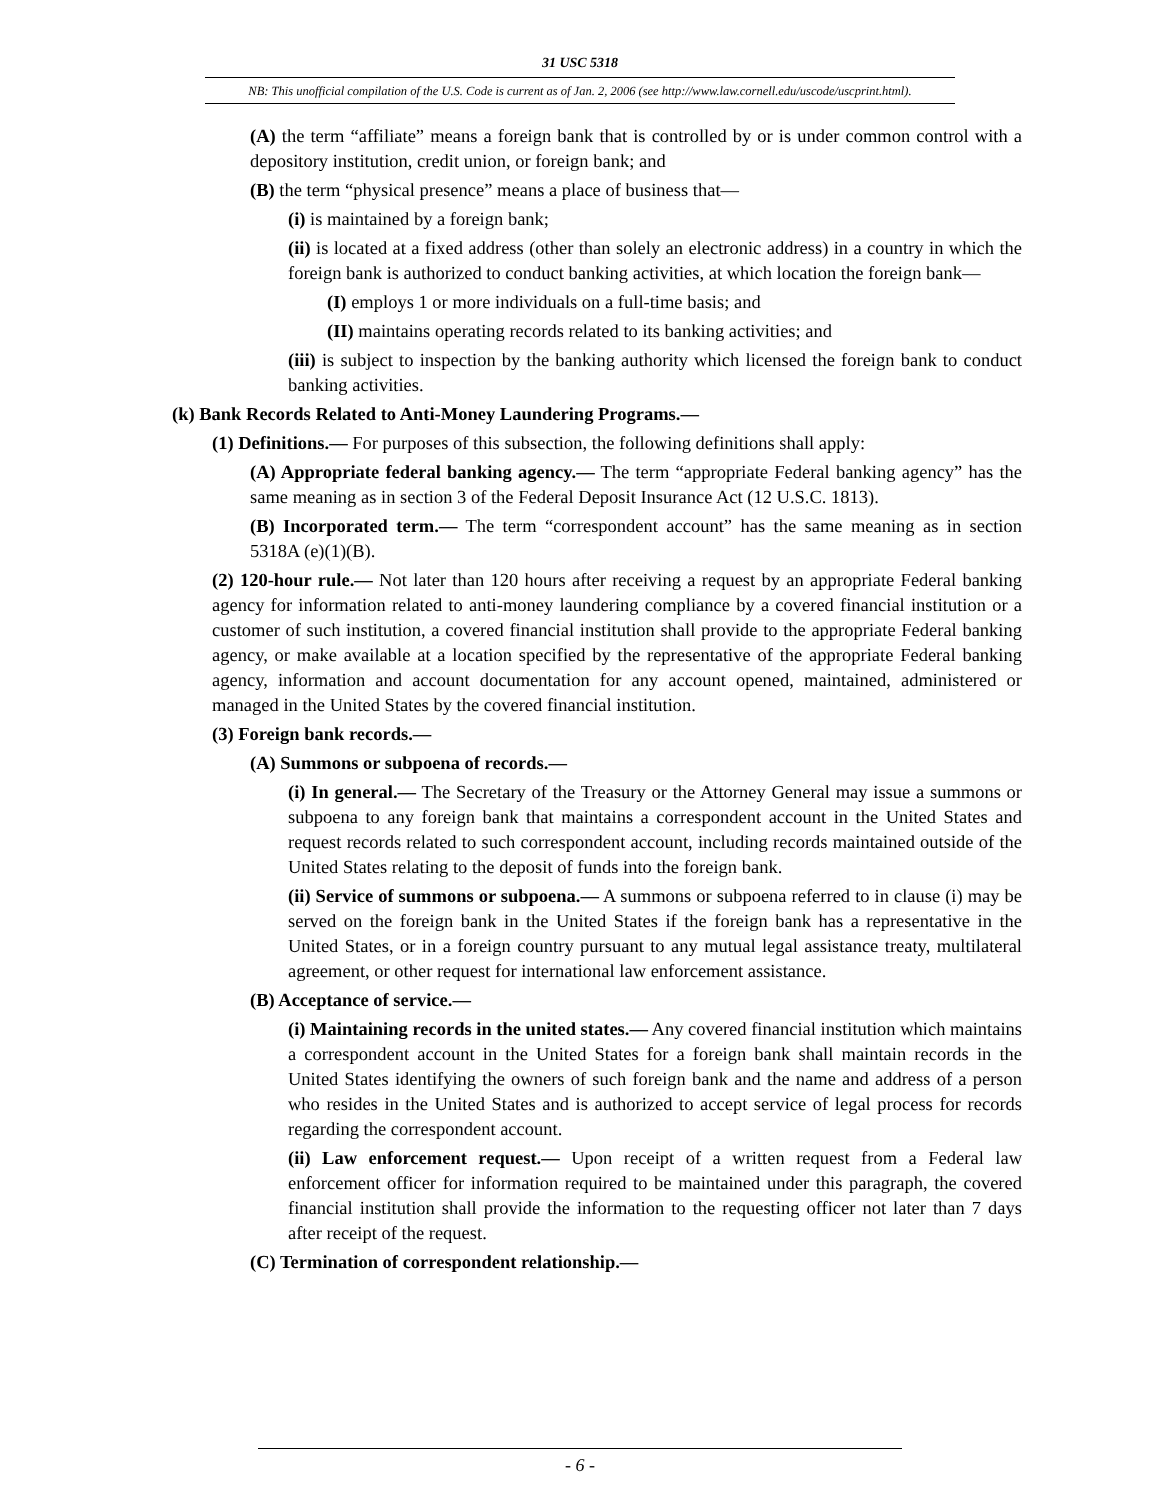31 USC 5318
NB: This unofficial compilation of the U.S. Code is current as of Jan. 2, 2006 (see http://www.law.cornell.edu/uscode/uscprint.html).
(A) the term “affiliate” means a foreign bank that is controlled by or is under common control with a depository institution, credit union, or foreign bank; and
(B) the term “physical presence” means a place of business that—
(i) is maintained by a foreign bank;
(ii) is located at a fixed address (other than solely an electronic address) in a country in which the foreign bank is authorized to conduct banking activities, at which location the foreign bank—
(I) employs 1 or more individuals on a full-time basis; and
(II) maintains operating records related to its banking activities; and
(iii) is subject to inspection by the banking authority which licensed the foreign bank to conduct banking activities.
(k) Bank Records Related to Anti-Money Laundering Programs.—
(1) Definitions.— For purposes of this subsection, the following definitions shall apply:
(A) Appropriate federal banking agency.— The term “appropriate Federal banking agency” has the same meaning as in section 3 of the Federal Deposit Insurance Act (12 U.S.C. 1813).
(B) Incorporated term.— The term “correspondent account” has the same meaning as in section 5318A (e)(1)(B).
(2) 120-hour rule.— Not later than 120 hours after receiving a request by an appropriate Federal banking agency for information related to anti-money laundering compliance by a covered financial institution or a customer of such institution, a covered financial institution shall provide to the appropriate Federal banking agency, or make available at a location specified by the representative of the appropriate Federal banking agency, information and account documentation for any account opened, maintained, administered or managed in the United States by the covered financial institution.
(3) Foreign bank records.—
(A) Summons or subpoena of records.—
(i) In general.— The Secretary of the Treasury or the Attorney General may issue a summons or subpoena to any foreign bank that maintains a correspondent account in the United States and request records related to such correspondent account, including records maintained outside of the United States relating to the deposit of funds into the foreign bank.
(ii) Service of summons or subpoena.— A summons or subpoena referred to in clause (i) may be served on the foreign bank in the United States if the foreign bank has a representative in the United States, or in a foreign country pursuant to any mutual legal assistance treaty, multilateral agreement, or other request for international law enforcement assistance.
(B) Acceptance of service.—
(i) Maintaining records in the united states.— Any covered financial institution which maintains a correspondent account in the United States for a foreign bank shall maintain records in the United States identifying the owners of such foreign bank and the name and address of a person who resides in the United States and is authorized to accept service of legal process for records regarding the correspondent account.
(ii) Law enforcement request.— Upon receipt of a written request from a Federal law enforcement officer for information required to be maintained under this paragraph, the covered financial institution shall provide the information to the requesting officer not later than 7 days after receipt of the request.
(C) Termination of correspondent relationship.—
- 6 -